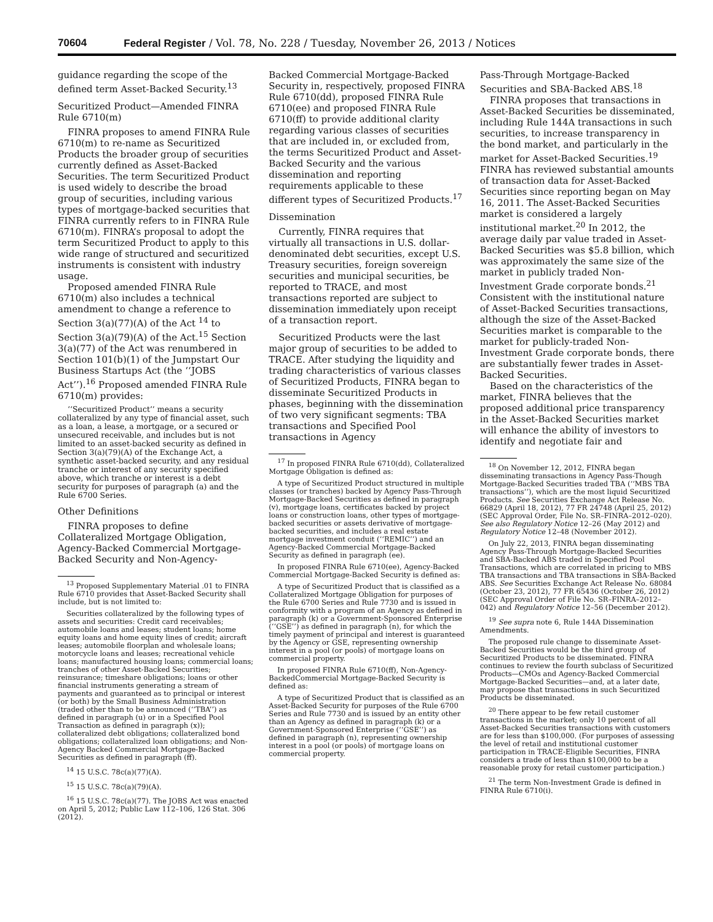70604 Federal Register / Vol. 78, No. 228 / Tuesday, November 26, 2013 / Notices
guidance regarding the scope of the defined term Asset-Backed Security.<sup>13</sup>
Securitized Product—Amended FINRA Rule 6710(m)
FINRA proposes to amend FINRA Rule 6710(m) to re-name as Securitized Products the broader group of securities currently defined as Asset-Backed Securities. The term Securitized Product is used widely to describe the broad group of securities, including various types of mortgage-backed securities that FINRA currently refers to in FINRA Rule 6710(m). FINRA’s proposal to adopt the term Securitized Product to apply to this wide range of structured and securitized instruments is consistent with industry usage.
Proposed amended FINRA Rule 6710(m) also includes a technical amendment to change a reference to Section 3(a)(77)(A) of the Act <sup>14</sup> to Section 3(a)(79)(A) of the Act.<sup>15</sup> Section 3(a)(77) of the Act was renumbered in Section 101(b)(1) of the Jumpstart Our Business Startups Act (the ‘‘JOBS Act’’).<sup>16</sup> Proposed amended FINRA Rule 6710(m) provides:
‘‘Securitized Product’’ means a security collateralized by any type of financial asset, such as a loan, a lease, a mortgage, or a secured or unsecured receivable, and includes but is not limited to an asset-backed security as defined in Section 3(a)(79)(A) of the Exchange Act, a synthetic asset-backed security, and any residual tranche or interest of any security specified above, which tranche or interest is a debt security for purposes of paragraph (a) and the Rule 6700 Series.
Other Definitions
FINRA proposes to define Collateralized Mortgage Obligation, Agency-Backed Commercial Mortgage-Backed Security and Non-Agency-
<sup>13</sup> Proposed Supplementary Material .01 to FINRA Rule 6710 provides that Asset-Backed Security shall include, but is not limited to:
Securities collateralized by the following types of assets and securities: Credit card receivables; automobile loans and leases; student loans; home equity loans and home equity lines of credit; aircraft leases; automobile floorplan and wholesale loans; motorcycle loans and leases; recreational vehicle loans; manufactured housing loans; commercial loans; tranches of other Asset-Backed Securities; reinsurance; timeshare obligations; loans or other financial instruments generating a stream of payments and guaranteed as to principal or interest (or both) by the Small Business Administration (traded other than to be announced (‘‘TBA’’) as defined in paragraph (u) or in a Specified Pool Transaction as defined in paragraph (x)); collateralized debt obligations; collateralized bond obligations; collateralized loan obligations; and Non-Agency Backed Commercial Mortgage-Backed Securities as defined in paragraph (ff).
<sup>14</sup> 15 U.S.C. 78c(a)(77)(A).
<sup>15</sup> 15 U.S.C. 78c(a)(79)(A).
<sup>16</sup> 15 U.S.C. 78c(a)(77). The JOBS Act was enacted on April 5, 2012; Public Law 112–106, 126 Stat. 306 (2012).
Backed Commercial Mortgage-Backed Security in, respectively, proposed FINRA Rule 6710(dd), proposed FINRA Rule 6710(ee) and proposed FINRA Rule 6710(ff) to provide additional clarity regarding various classes of securities that are included in, or excluded from, the terms Securitized Product and Asset-Backed Security and the various dissemination and reporting requirements applicable to these different types of Securitized Products.<sup>17</sup>
Dissemination
Currently, FINRA requires that virtually all transactions in U.S. dollar-denominated debt securities, except U.S. Treasury securities, foreign sovereign securities and municipal securities, be reported to TRACE, and most transactions reported are subject to dissemination immediately upon receipt of a transaction report.
Securitized Products were the last major group of securities to be added to TRACE. After studying the liquidity and trading characteristics of various classes of Securitized Products, FINRA began to disseminate Securitized Products in phases, beginning with the dissemination of two very significant segments: TBA transactions and Specified Pool transactions in Agency
<sup>17</sup> In proposed FINRA Rule 6710(dd), Collateralized Mortgage Obligation is defined as:
A type of Securitized Product structured in multiple classes (or tranches) backed by Agency Pass-Through Mortgage-Backed Securities as defined in paragraph (v), mortgage loans, certificates backed by project loans or construction loans, other types of mortgage-backed securities or assets derivative of mortgage-backed securities, and includes a real estate mortgage investment conduit (‘‘REMIC’’) and an Agency-Backed Commercial Mortgage-Backed Security as defined in paragraph (ee).
In proposed FINRA Rule 6710(ee), Agency-Backed Commercial Mortgage-Backed Security is defined as:
A type of Securitized Product that is classified as a Collateralized Mortgage Obligation for purposes of the Rule 6700 Series and Rule 7730 and is issued in conformity with a program of an Agency as defined in paragraph (k) or a Government-Sponsored Enterprise (‘‘GSE’’) as defined in paragraph (n), for which the timely payment of principal and interest is guaranteed by the Agency or GSE, representing ownership interest in a pool (or pools) of mortgage loans on commercial property.
In proposed FINRA Rule 6710(ff), Non-Agency-BackedCommercial Mortgage-Backed Security is defined as:
A type of Securitized Product that is classified as an Asset-Backed Security for purposes of the Rule 6700 Series and Rule 7730 and is issued by an entity other than an Agency as defined in paragraph (k) or a Government-Sponsored Enterprise (‘‘GSE’’) as defined in paragraph (n), representing ownership interest in a pool (or pools) of mortgage loans on commercial property.
Pass-Through Mortgage-Backed Securities and SBA-Backed ABS.<sup>18</sup>
FINRA proposes that transactions in Asset-Backed Securities be disseminated, including Rule 144A transactions in such securities, to increase transparency in the bond market, and particularly in the market for Asset-Backed Securities.<sup>19</sup> FINRA has reviewed substantial amounts of transaction data for Asset-Backed Securities since reporting began on May 16, 2011. The Asset-Backed Securities market is considered a largely institutional market.<sup>20</sup> In 2012, the average daily par value traded in Asset-Backed Securities was $5.8 billion, which was approximately the same size of the market in publicly traded Non-Investment Grade corporate bonds.<sup>21</sup> Consistent with the institutional nature of Asset-Backed Securities transactions, although the size of the Asset-Backed Securities market is comparable to the market for publicly-traded Non-Investment Grade corporate bonds, there are substantially fewer trades in Asset-Backed Securities.
Based on the characteristics of the market, FINRA believes that the proposed additional price transparency in the Asset-Backed Securities market will enhance the ability of investors to identify and negotiate fair and
<sup>18</sup> On November 12, 2012, FINRA began disseminating transactions in Agency Pass-Though Mortgage-Backed Securities traded TBA (‘‘MBS TBA transactions’’), which are the most liquid Securitized Products. See Securities Exchange Act Release No. 66829 (April 18, 2012), 77 FR 24748 (April 25, 2012) (SEC Approval Order, File No. SR–FINRA–2012–020). See also Regulatory Notice 12–26 (May 2012) and Regulatory Notice 12–48 (November 2012).
On July 22, 2013, FINRA began disseminating Agency Pass-Through Mortgage-Backed Securities and SBA-Backed ABS traded in Specified Pool Transactions, which are correlated in pricing to MBS TBA transactions and TBA transactions in SBA-Backed ABS. See Securities Exchange Act Release No. 68084 (October 23, 2012), 77 FR 65436 (October 26, 2012) (SEC Approval Order of File No. SR–FINRA–2012–042) and Regulatory Notice 12–56 (December 2012).
<sup>19</sup> See supra note 6, Rule 144A Dissemination Amendments.
The proposed rule change to disseminate Asset-Backed Securities would be the third group of Securitized Products to be disseminated. FINRA continues to review the fourth subclass of Securitized Products—CMOs and Agency-Backed Commercial Mortgage-Backed Securities—and, at a later date, may propose that transactions in such Securitized Products be disseminated.
<sup>20</sup> There appear to be few retail customer transactions in the market; only 10 percent of all Asset-Backed Securities transactions with customers are for less than $100,000. (For purposes of assessing the level of retail and institutional customer participation in TRACE-Eligible Securities, FINRA considers a trade of less than $100,000 to be a reasonable proxy for retail customer participation.)
<sup>21</sup> The term Non-Investment Grade is defined in FINRA Rule 6710(i).